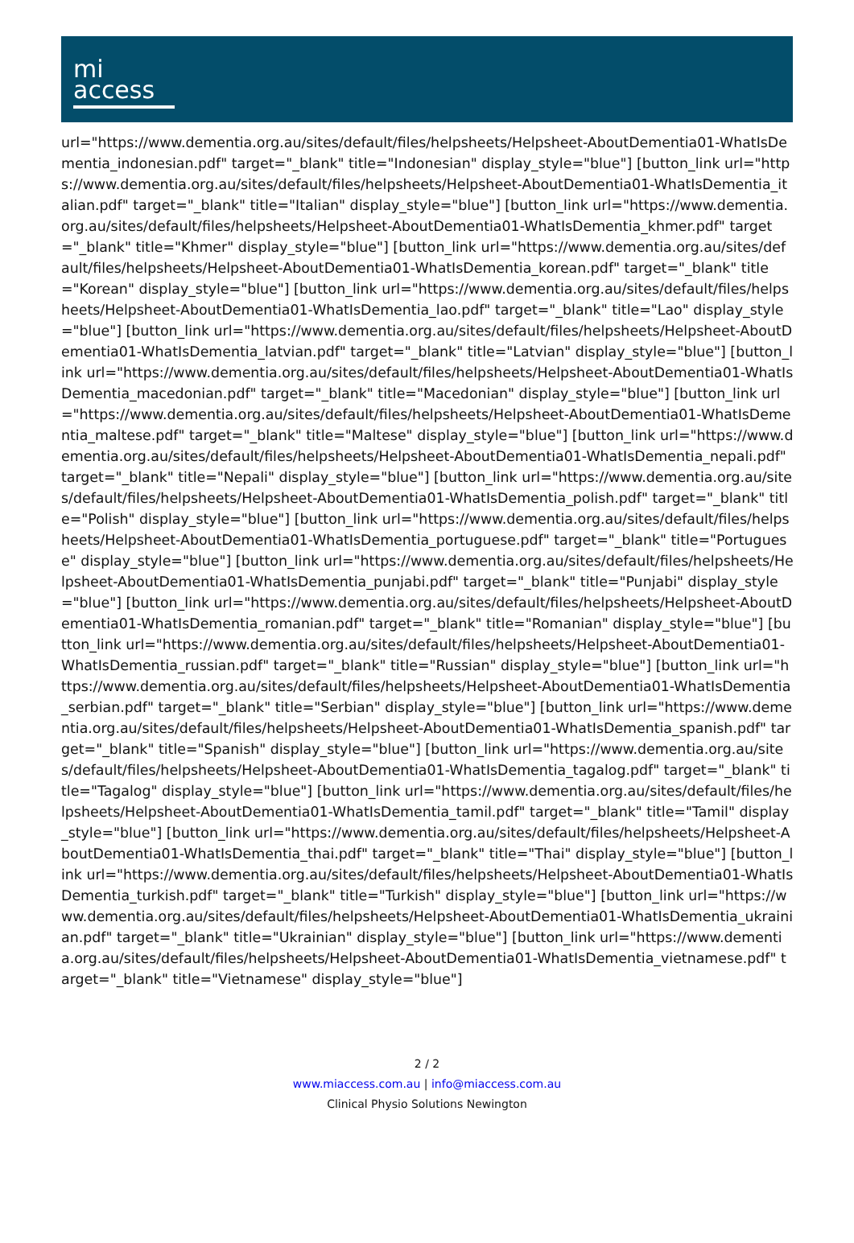mi
access
url="https://www.dementia.org.au/sites/default/files/helpsheets/Helpsheet-AboutDementia01-WhatIsDementia_indonesian.pdf" target="_blank" title="Indonesian" display_style="blue"] [button_link url="https://www.dementia.org.au/sites/default/files/helpsheets/Helpsheet-AboutDementia01-WhatIsDementia_italian.pdf" target="_blank" title="Italian" display_style="blue"] [button_link url="https://www.dementia.org.au/sites/default/files/helpsheets/Helpsheet-AboutDementia01-WhatIsDementia_khmer.pdf" target="_blank" title="Khmer" display_style="blue"] [button_link url="https://www.dementia.org.au/sites/default/files/helpsheets/Helpsheet-AboutDementia01-WhatIsDementia_korean.pdf" target="_blank" title="Korean" display_style="blue"] [button_link url="https://www.dementia.org.au/sites/default/files/helpsheets/Helpsheet-AboutDementia01-WhatIsDementia_lao.pdf" target="_blank" title="Lao" display_style="blue"] [button_link url="https://www.dementia.org.au/sites/default/files/helpsheets/Helpsheet-AboutDementia01-WhatIsDementia_latvian.pdf" target="_blank" title="Latvian" display_style="blue"] [button_link url="https://www.dementia.org.au/sites/default/files/helpsheets/Helpsheet-AboutDementia01-WhatIsDementia_macedonian.pdf" target="_blank" title="Macedonian" display_style="blue"] [button_link url="https://www.dementia.org.au/sites/default/files/helpsheets/Helpsheet-AboutDementia01-WhatIsDementia_maltese.pdf" target="_blank" title="Maltese" display_style="blue"] [button_link url="https://www.dementia.org.au/sites/default/files/helpsheets/Helpsheet-AboutDementia01-WhatIsDementia_nepali.pdf" target="_blank" title="Nepali" display_style="blue"] [button_link url="https://www.dementia.org.au/sites/default/files/helpsheets/Helpsheet-AboutDementia01-WhatIsDementia_polish.pdf" target="_blank" title="Polish" display_style="blue"] [button_link url="https://www.dementia.org.au/sites/default/files/helpsheets/Helpsheet-AboutDementia01-WhatIsDementia_portuguese.pdf" target="_blank" title="Portuguese" display_style="blue"] [button_link url="https://www.dementia.org.au/sites/default/files/helpsheets/Helpsheet-AboutDementia01-WhatIsDementia_punjabi.pdf" target="_blank" title="Punjabi" display_style="blue"] [button_link url="https://www.dementia.org.au/sites/default/files/helpsheets/Helpsheet-AboutDementia01-WhatIsDementia_romanian.pdf" target="_blank" title="Romanian" display_style="blue"] [button_link url="https://www.dementia.org.au/sites/default/files/helpsheets/Helpsheet-AboutDementia01-WhatIsDementia_russian.pdf" target="_blank" title="Russian" display_style="blue"] [button_link url="https://www.dementia.org.au/sites/default/files/helpsheets/Helpsheet-AboutDementia01-WhatIsDementia_serbian.pdf" target="_blank" title="Serbian" display_style="blue"] [button_link url="https://www.dementia.org.au/sites/default/files/helpsheets/Helpsheet-AboutDementia01-WhatIsDementia_spanish.pdf" target="_blank" title="Spanish" display_style="blue"] [button_link url="https://www.dementia.org.au/sites/default/files/helpsheets/Helpsheet-AboutDementia01-WhatIsDementia_tagalog.pdf" target="_blank" title="Tagalog" display_style="blue"] [button_link url="https://www.dementia.org.au/sites/default/files/helpsheets/Helpsheet-AboutDementia01-WhatIsDementia_tamil.pdf" target="_blank" title="Tamil" display_style="blue"] [button_link url="https://www.dementia.org.au/sites/default/files/helpsheets/Helpsheet-AboutDementia01-WhatIsDementia_thai.pdf" target="_blank" title="Thai" display_style="blue"] [button_link url="https://www.dementia.org.au/sites/default/files/helpsheets/Helpsheet-AboutDementia01-WhatIsDementia_turkish.pdf" target="_blank" title="Turkish" display_style="blue"] [button_link url="https://www.dementia.org.au/sites/default/files/helpsheets/Helpsheet-AboutDementia01-WhatIsDementia_ukrainian.pdf" target="_blank" title="Ukrainian" display_style="blue"] [button_link url="https://www.dementia.org.au/sites/default/files/helpsheets/Helpsheet-AboutDementia01-WhatIsDementia_vietnamese.pdf" target="_blank" title="Vietnamese" display_style="blue"]
2 / 2
www.miaccess.com.au | info@miaccess.com.au
Clinical Physio Solutions Newington